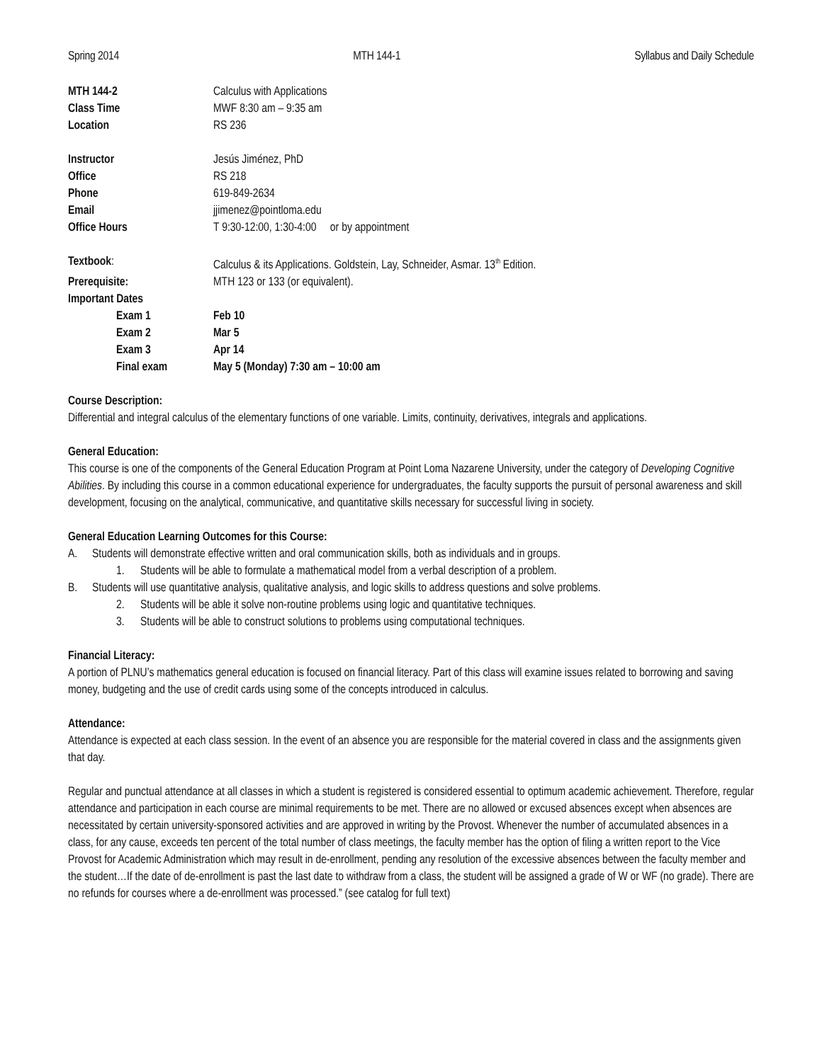Spring 2014 MTH 144-1 Syllabus and Daily Schedule
MTH 144-2 Calculus with Applications
Class Time MWF 8:30 am – 9:35 am
Location RS 236
Instructor Jesús Jiménez, PhD
Office RS 218
Phone 619-849-2634
Email jjimenez@pointloma.edu
Office Hours T 9:30-12:00, 1:30-4:00 or by appointment
Textbook: Calculus & its Applications. Goldstein, Lay, Schneider, Asmar. 13<sup>th</sup> Edition.
Prerequisite: MTH 123 or 133 (or equivalent).
Important Dates
Exam 1 Feb 10
Exam 2 Mar 5
Exam 3 Apr 14
Final exam May 5 (Monday) 7:30 am – 10:00 am
Course Description:
Differential and integral calculus of the elementary functions of one variable. Limits, continuity, derivatives, integrals and applications.
General Education:
This course is one of the components of the General Education Program at Point Loma Nazarene University, under the category of Developing Cognitive Abilities. By including this course in a common educational experience for undergraduates, the faculty supports the pursuit of personal awareness and skill development, focusing on the analytical, communicative, and quantitative skills necessary for successful living in society.
General Education Learning Outcomes for this Course:
A. Students will demonstrate effective written and oral communication skills, both as individuals and in groups.
1. Students will be able to formulate a mathematical model from a verbal description of a problem.
B. Students will use quantitative analysis, qualitative analysis, and logic skills to address questions and solve problems.
2. Students will be able it solve non-routine problems using logic and quantitative techniques.
3. Students will be able to construct solutions to problems using computational techniques.
Financial Literacy:
A portion of PLNU’s mathematics general education is focused on financial literacy. Part of this class will examine issues related to borrowing and saving money, budgeting and the use of credit cards using some of the concepts introduced in calculus.
Attendance:
Attendance is expected at each class session. In the event of an absence you are responsible for the material covered in class and the assignments given that day.
Regular and punctual attendance at all classes in which a student is registered is considered essential to optimum academic achievement. Therefore, regular attendance and participation in each course are minimal requirements to be met. There are no allowed or excused absences except when absences are necessitated by certain university-sponsored activities and are approved in writing by the Provost. Whenever the number of accumulated absences in a class, for any cause, exceeds ten percent of the total number of class meetings, the faculty member has the option of filing a written report to the Vice Provost for Academic Administration which may result in de-enrollment, pending any resolution of the excessive absences between the faculty member and the student…If the date of de-enrollment is past the last date to withdraw from a class, the student will be assigned a grade of W or WF (no grade). There are no refunds for courses where a de-enrollment was processed.” (see catalog for full text)